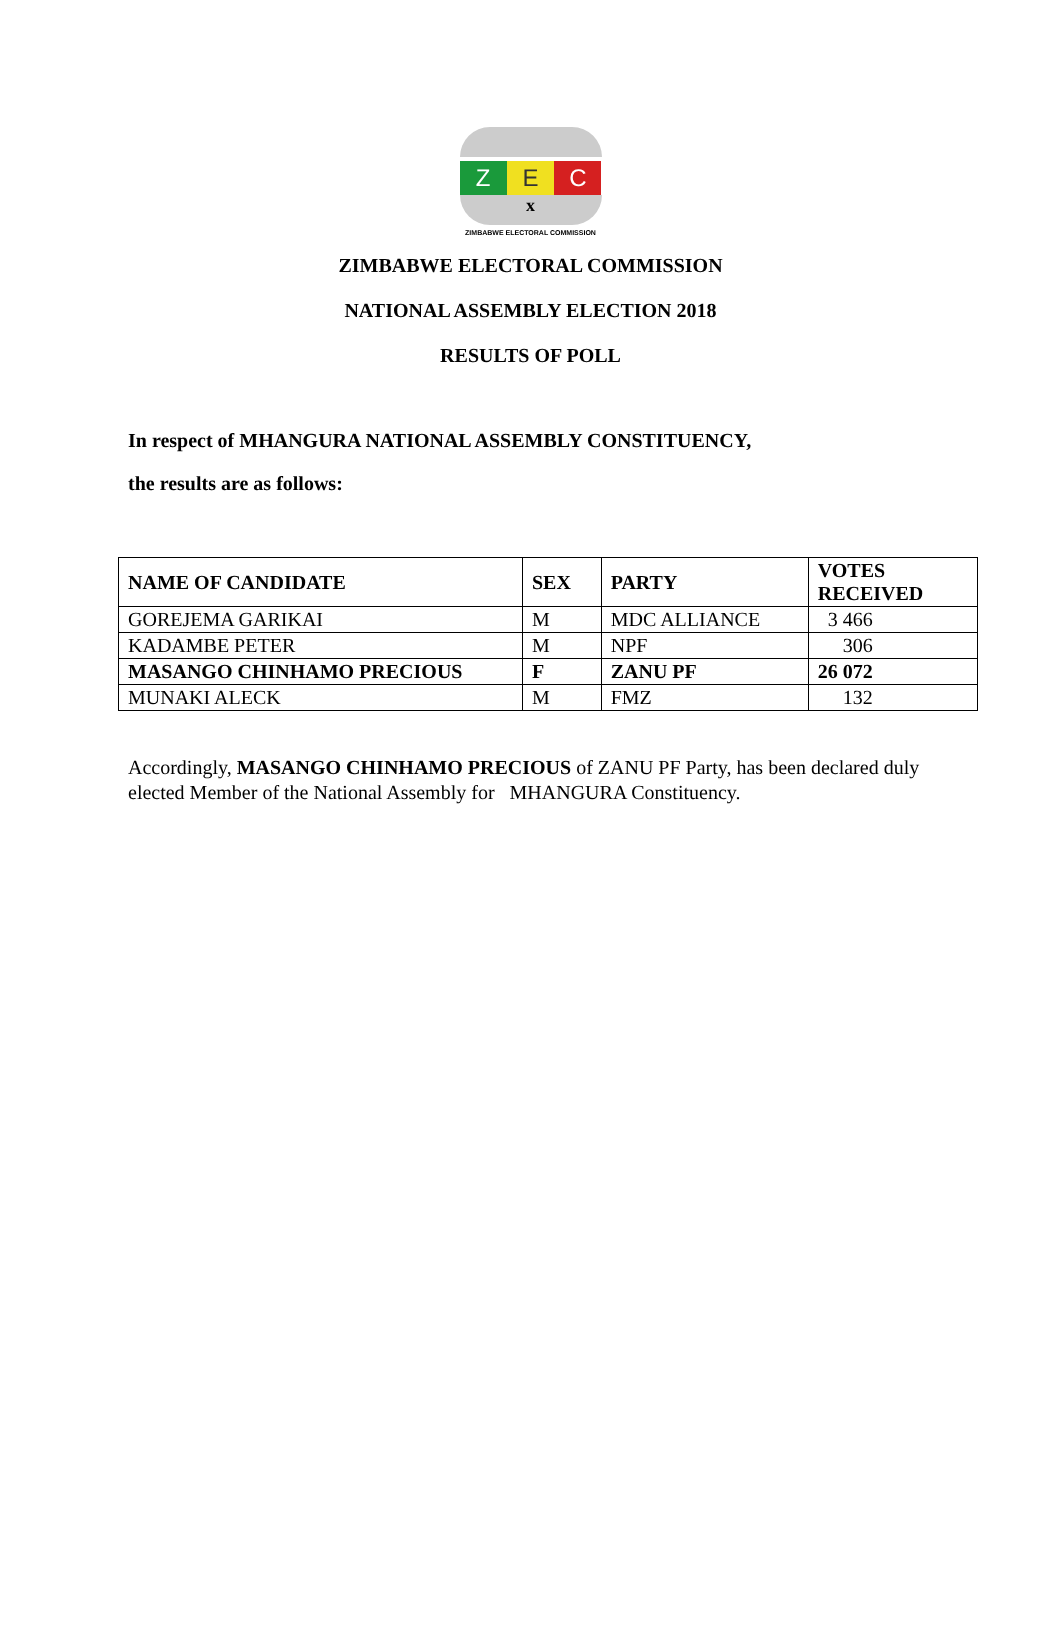Z E C
x
ZIMBABWE ELECTORAL COMMISSION
ZIMBABWE ELECTORAL COMMISSION
NATIONAL ASSEMBLY ELECTION 2018
RESULTS OF POLL
In respect of MHANGURA NATIONAL ASSEMBLY CONSTITUENCY,
the results are as follows:
| NAME OF CANDIDATE | SEX | PARTY | VOTES RECEIVED |
| --- | --- | --- | --- |
| GOREJEMA GARIKAI | M | MDC ALLIANCE | 3 466 |
| KADAMBE PETER | M | NPF | 306 |
| MASANGO CHINHAMO PRECIOUS | F | ZANU PF | 26 072 |
| MUNAKI ALECK | M | FMZ | 132 |
Accordingly, MASANGO CHINHAMO PRECIOUS of ZANU PF Party, has been declared duly elected Member of the National Assembly for MHANGURA Constituency.